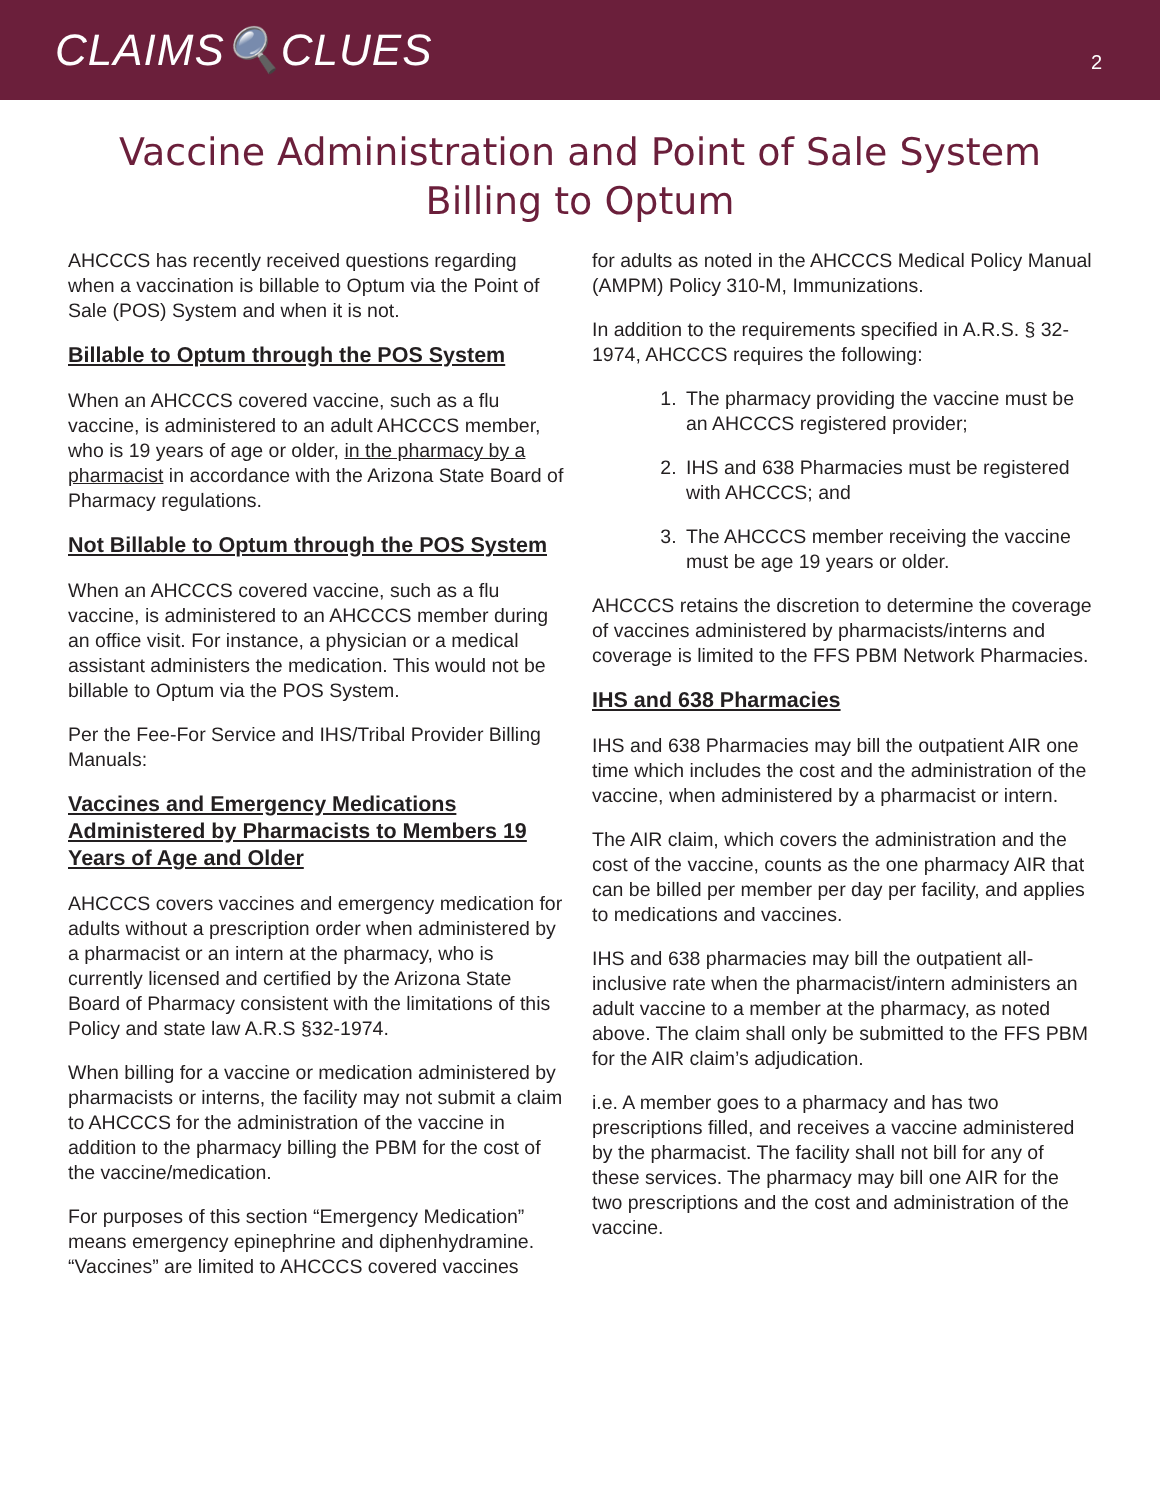CLAIMS🔍CLUES
2
Vaccine Administration and Point of Sale System Billing to Optum
AHCCCS has recently received questions regarding when a vaccination is billable to Optum via the Point of Sale (POS) System and when it is not.
Billable to Optum through the POS System
When an AHCCCS covered vaccine, such as a flu vaccine, is administered to an adult AHCCCS member, who is 19 years of age or older, in the pharmacy by a pharmacist in accordance with the Arizona State Board of Pharmacy regulations.
Not Billable to Optum through the POS System
When an AHCCCS covered vaccine, such as a flu vaccine, is administered to an AHCCCS member during an office visit. For instance, a physician or a medical assistant administers the medication. This would not be billable to Optum via the POS System.
Per the Fee-For Service and IHS/Tribal Provider Billing Manuals:
Vaccines and Emergency Medications Administered by Pharmacists to Members 19 Years of Age and Older
AHCCCS covers vaccines and emergency medication for adults without a prescription order when administered by a pharmacist or an intern at the pharmacy, who is currently licensed and certified by the Arizona State Board of Pharmacy consistent with the limitations of this Policy and state law A.R.S §32-1974.
When billing for a vaccine or medication administered by pharmacists or interns, the facility may not submit a claim to AHCCCS for the administration of the vaccine in addition to the pharmacy billing the PBM for the cost of the vaccine/medication.
For purposes of this section “Emergency Medication” means emergency epinephrine and diphenhydramine. “Vaccines” are limited to AHCCCS covered vaccines
for adults as noted in the AHCCCS Medical Policy Manual (AMPM) Policy 310-M, Immunizations.
In addition to the requirements specified in A.R.S. § 32-1974, AHCCCS requires the following:
1. The pharmacy providing the vaccine must be an AHCCCS registered provider;
2. IHS and 638 Pharmacies must be registered with AHCCCS; and
3. The AHCCCS member receiving the vaccine must be age 19 years or older.
AHCCCS retains the discretion to determine the coverage of vaccines administered by pharmacists/interns and coverage is limited to the FFS PBM Network Pharmacies.
IHS and 638 Pharmacies
IHS and 638 Pharmacies may bill the outpatient AIR one time which includes the cost and the administration of the vaccine, when administered by a pharmacist or intern.
The AIR claim, which covers the administration and the cost of the vaccine, counts as the one pharmacy AIR that can be billed per member per day per facility, and applies to medications and vaccines.
IHS and 638 pharmacies may bill the outpatient all-inclusive rate when the pharmacist/intern administers an adult vaccine to a member at the pharmacy, as noted above. The claim shall only be submitted to the FFS PBM for the AIR claim’s adjudication.
i.e. A member goes to a pharmacy and has two prescriptions filled, and receives a vaccine administered by the pharmacist. The facility shall not bill for any of these services. The pharmacy may bill one AIR for the two prescriptions and the cost and administration of the vaccine.